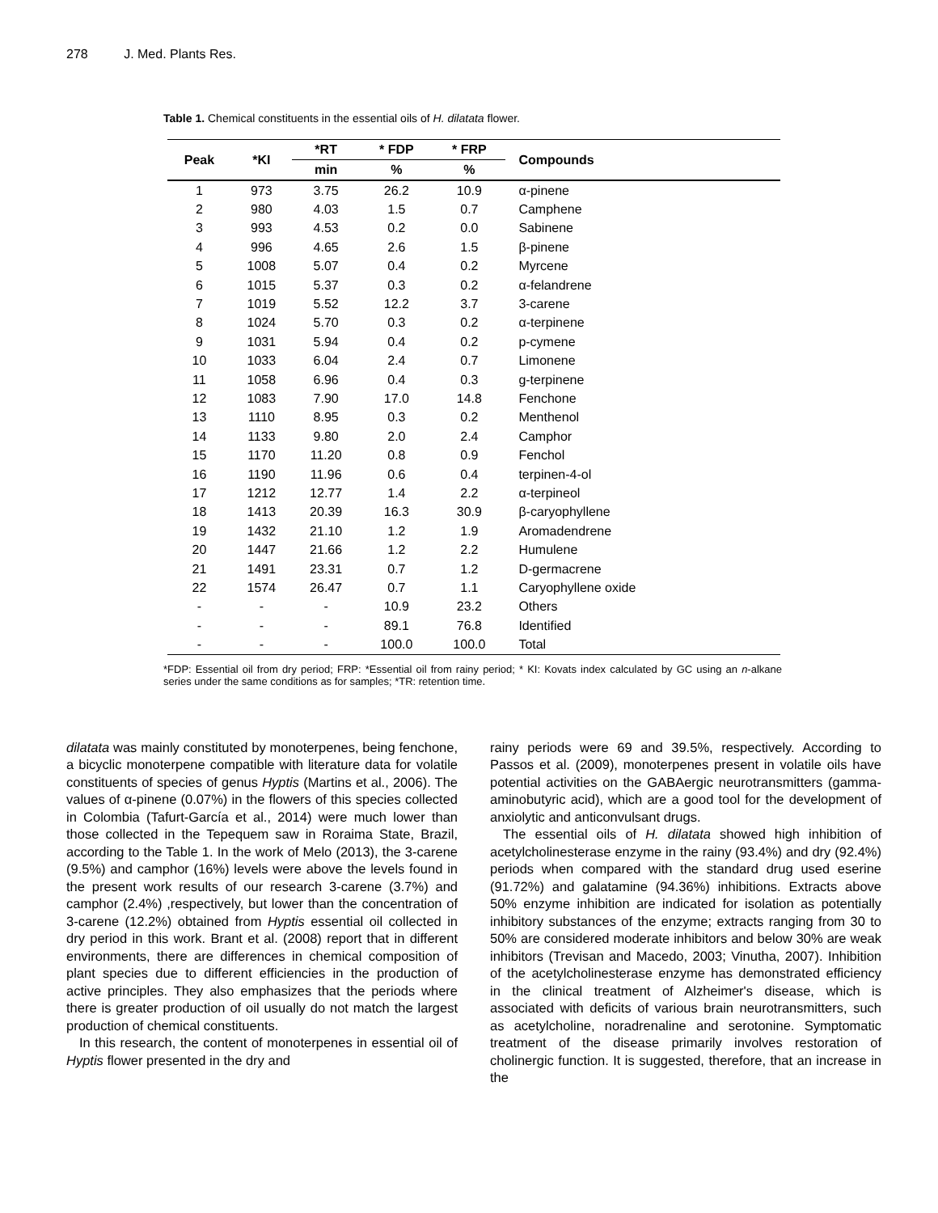278 J. Med. Plants Res.
Table 1. Chemical constituents in the essential oils of H. dilatata flower.
| Peak | *KI | *RT | * FDP | * FRP | Compounds |
| --- | --- | --- | --- | --- | --- |
| | | min | % | % | |
| 1 | 973 | 3.75 | 26.2 | 10.9 | α-pinene |
| 2 | 980 | 4.03 | 1.5 | 0.7 | Camphene |
| 3 | 993 | 4.53 | 0.2 | 0.0 | Sabinene |
| 4 | 996 | 4.65 | 2.6 | 1.5 | β-pinene |
| 5 | 1008 | 5.07 | 0.4 | 0.2 | Myrcene |
| 6 | 1015 | 5.37 | 0.3 | 0.2 | α-felandrene |
| 7 | 1019 | 5.52 | 12.2 | 3.7 | 3-carene |
| 8 | 1024 | 5.70 | 0.3 | 0.2 | α-terpinene |
| 9 | 1031 | 5.94 | 0.4 | 0.2 | p-cymene |
| 10 | 1033 | 6.04 | 2.4 | 0.7 | Limonene |
| 11 | 1058 | 6.96 | 0.4 | 0.3 | g-terpinene |
| 12 | 1083 | 7.90 | 17.0 | 14.8 | Fenchone |
| 13 | 1110 | 8.95 | 0.3 | 0.2 | Menthenol |
| 14 | 1133 | 9.80 | 2.0 | 2.4 | Camphor |
| 15 | 1170 | 11.20 | 0.8 | 0.9 | Fenchol |
| 16 | 1190 | 11.96 | 0.6 | 0.4 | terpinen-4-ol |
| 17 | 1212 | 12.77 | 1.4 | 2.2 | α-terpineol |
| 18 | 1413 | 20.39 | 16.3 | 30.9 | β-caryophyllene |
| 19 | 1432 | 21.10 | 1.2 | 1.9 | Aromadendrene |
| 20 | 1447 | 21.66 | 1.2 | 2.2 | Humulene |
| 21 | 1491 | 23.31 | 0.7 | 1.2 | D-germacrene |
| 22 | 1574 | 26.47 | 0.7 | 1.1 | Caryophyllene oxide |
| - | - | - | 10.9 | 23.2 | Others |
| - | - | - | 89.1 | 76.8 | Identified |
| - | - | - | 100.0 | 100.0 | Total |
*FDP: Essential oil from dry period; FRP: *Essential oil from rainy period; * KI: Kovats index calculated by GC using an n-alkane series under the same conditions as for samples; *TR: retention time.
dilatata was mainly constituted by monoterpenes, being fenchone, a bicyclic monoterpene compatible with literature data for volatile constituents of species of genus Hyptis (Martins et al., 2006). The values of α-pinene (0.07%) in the flowers of this species collected in Colombia (Tafurt-García et al., 2014) were much lower than those collected in the Tepequem saw in Roraima State, Brazil, according to the Table 1. In the work of Melo (2013), the 3-carene (9.5%) and camphor (16%) levels were above the levels found in the present work results of our research 3-carene (3.7%) and camphor (2.4%) ,respectively, but lower than the concentration of 3-carene (12.2%) obtained from Hyptis essential oil collected in dry period in this work. Brant et al. (2008) report that in different environments, there are differences in chemical composition of plant species due to different efficiencies in the production of active principles. They also emphasizes that the periods where there is greater production of oil usually do not match the largest production of chemical constituents.
In this research, the content of monoterpenes in essential oil of Hyptis flower presented in the dry and
rainy periods were 69 and 39.5%, respectively. According to Passos et al. (2009), monoterpenes present in volatile oils have potential activities on the GABAergic neurotransmitters (gamma-aminobutyric acid), which are a good tool for the development of anxiolytic and anticonvulsant drugs.
The essential oils of H. dilatata showed high inhibition of acetylcholinesterase enzyme in the rainy (93.4%) and dry (92.4%) periods when compared with the standard drug used eserine (91.72%) and galatamine (94.36%) inhibitions. Extracts above 50% enzyme inhibition are indicated for isolation as potentially inhibitory substances of the enzyme; extracts ranging from 30 to 50% are considered moderate inhibitors and below 30% are weak inhibitors (Trevisan and Macedo, 2003; Vinutha, 2007). Inhibition of the acetylcholinesterase enzyme has demonstrated efficiency in the clinical treatment of Alzheimer's disease, which is associated with deficits of various brain neurotransmitters, such as acetylcholine, noradrenaline and serotonine. Symptomatic treatment of the disease primarily involves restoration of cholinergic function. It is suggested, therefore, that an increase in the